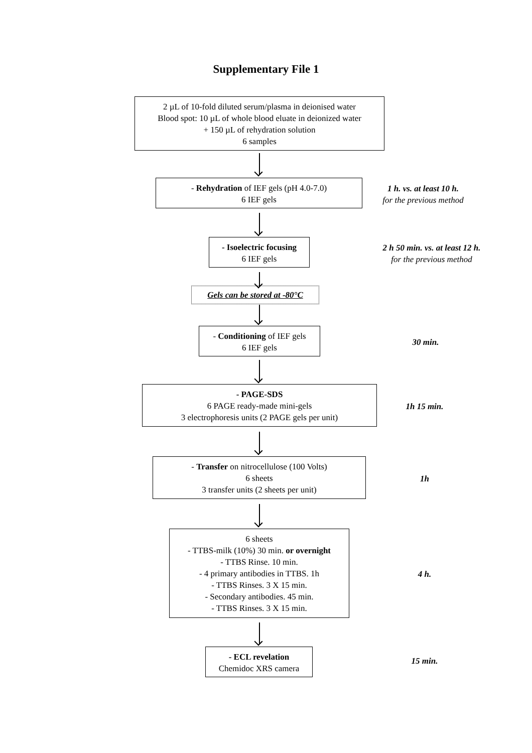Supplementary File 1
2 µL of 10-fold diluted serum/plasma in deionised water
Blood spot: 10 µL of whole blood eluate in deionized water
+ 150 µL of rehydration solution
6 samples
- Rehydration of IEF gels (pH 4.0-7.0)
6 IEF gels
1 h. vs. at least 10 h.
for the previous method
- Isoelectric focusing
6 IEF gels
2 h 50 min. vs. at least 12 h.
for the previous method
Gels can be stored at -80°C
- Conditioning of IEF gels
6 IEF gels
30 min.
- PAGE-SDS
6 PAGE ready-made mini-gels
3 electrophoresis units (2 PAGE gels per unit)
1h 15 min.
- Transfer on nitrocellulose (100 Volts)
6 sheets
3 transfer units (2 sheets per unit)
1h
6 sheets
- TTBS-milk (10%) 30 min. or overnight
- TTBS Rinse. 10 min.
- 4 primary antibodies in TTBS. 1h
- TTBS Rinses. 3 X 15 min.
- Secondary antibodies. 45 min.
- TTBS Rinses. 3 X 15 min.
4 h.
- ECL revelation
Chemidoc XRS camera
15 min.